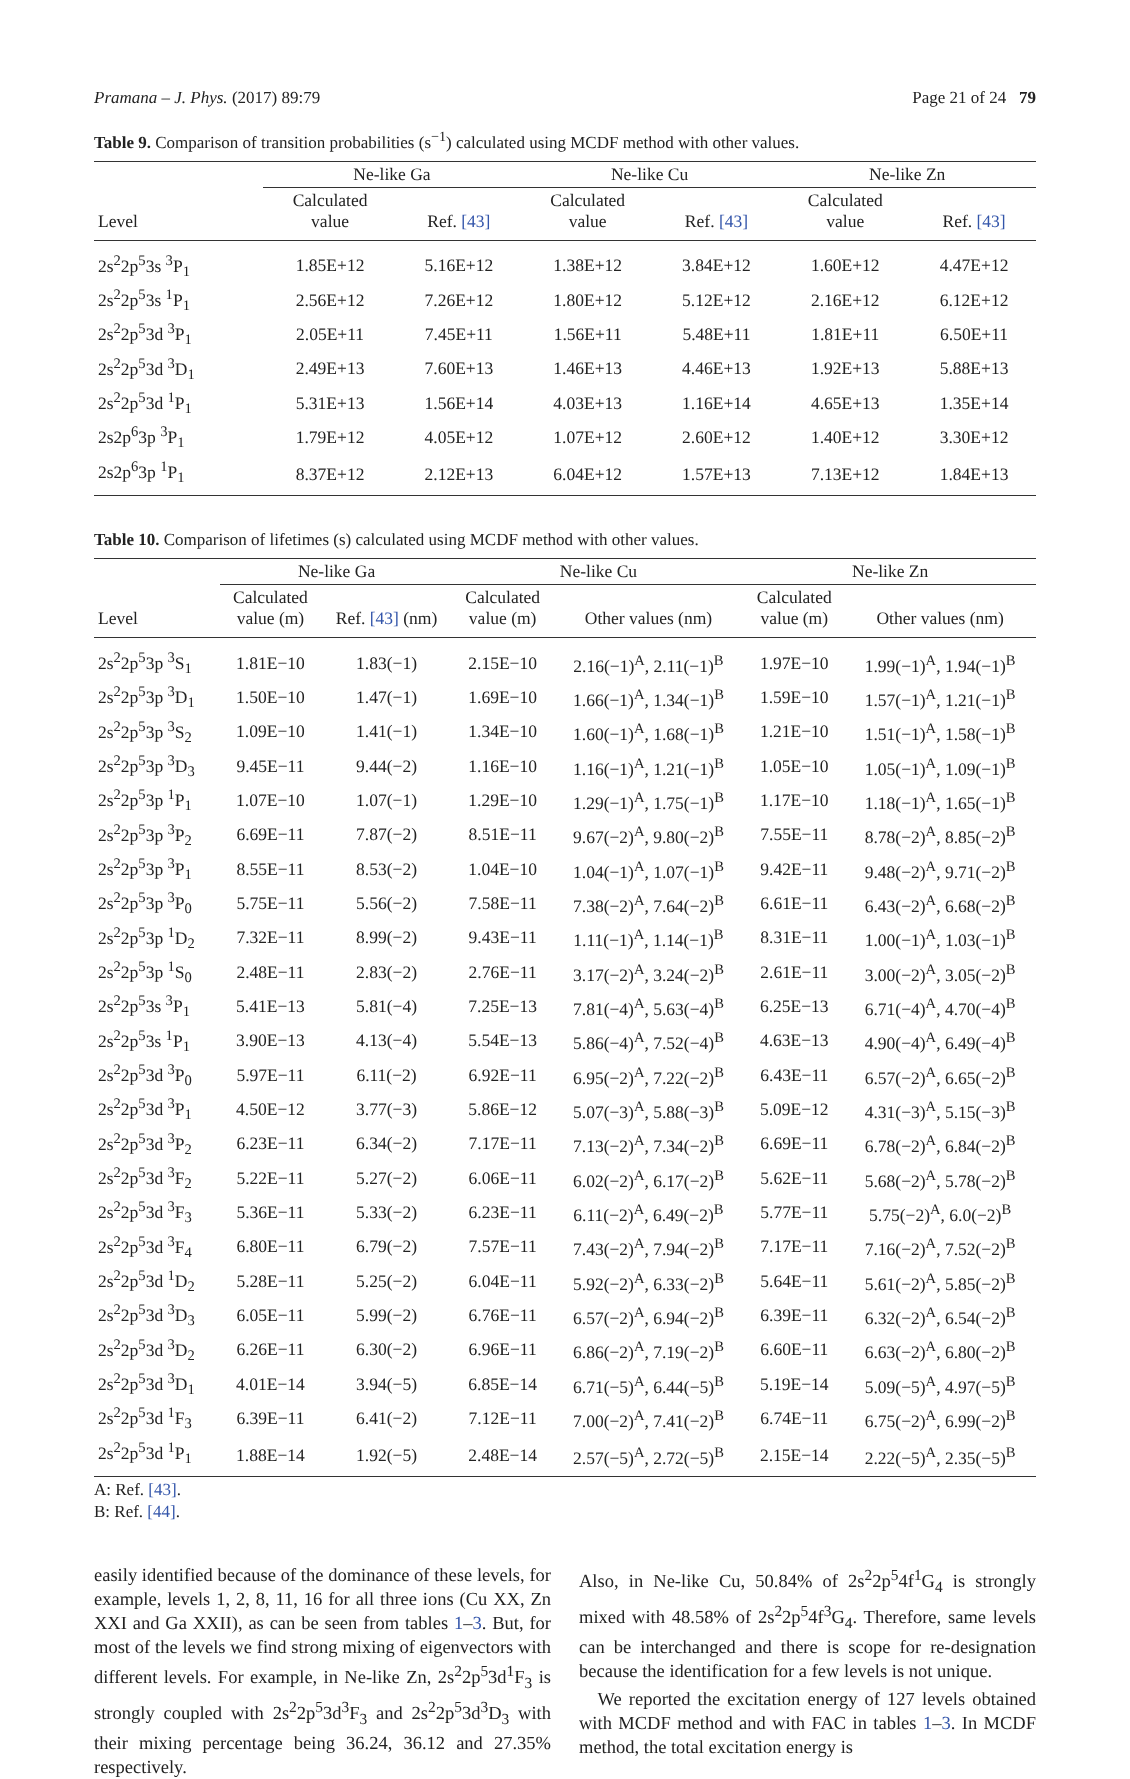Pramana – J. Phys. (2017) 89:79 Page 21 of 24 79
Table 9. Comparison of transition probabilities (s<sup>−1</sup>) calculated using MCDF method with other values.
| | Ne-like Ga | | Ne-like Cu | | Ne-like Zn | |
| --- | --- | --- | --- | --- | --- | --- |
| Level | Calculated value | Ref. [43] | Calculated value | Ref. [43] | Calculated value | Ref. [43] |
| 2s<sup>2</sup>2p<sup>5</sup>3s <sup>3</sup>P<sub>1</sub> | 1.85E+12 | 5.16E+12 | 1.38E+12 | 3.84E+12 | 1.60E+12 | 4.47E+12 |
| 2s<sup>2</sup>2p<sup>5</sup>3s <sup>1</sup>P<sub>1</sub> | 2.56E+12 | 7.26E+12 | 1.80E+12 | 5.12E+12 | 2.16E+12 | 6.12E+12 |
| 2s<sup>2</sup>2p<sup>5</sup>3d <sup>3</sup>P<sub>1</sub> | 2.05E+11 | 7.45E+11 | 1.56E+11 | 5.48E+11 | 1.81E+11 | 6.50E+11 |
| 2s<sup>2</sup>2p<sup>5</sup>3d <sup>3</sup>D<sub>1</sub> | 2.49E+13 | 7.60E+13 | 1.46E+13 | 4.46E+13 | 1.92E+13 | 5.88E+13 |
| 2s<sup>2</sup>2p<sup>5</sup>3d <sup>1</sup>P<sub>1</sub> | 5.31E+13 | 1.56E+14 | 4.03E+13 | 1.16E+14 | 4.65E+13 | 1.35E+14 |
| 2s2p<sup>6</sup>3p <sup>3</sup>P<sub>1</sub> | 1.79E+12 | 4.05E+12 | 1.07E+12 | 2.60E+12 | 1.40E+12 | 3.30E+12 |
| 2s2p<sup>6</sup>3p <sup>1</sup>P<sub>1</sub> | 8.37E+12 | 2.12E+13 | 6.04E+12 | 1.57E+13 | 7.13E+12 | 1.84E+13 |
Table 10. Comparison of lifetimes (s) calculated using MCDF method with other values.
| | Ne-like Ga | | Ne-like Cu | | Ne-like Zn | |
| --- | --- | --- | --- | --- | --- | --- |
| Level | Calculated value (m) | Ref. [43] (nm) | Calculated value (m) | Other values (nm) | Calculated value (m) | Other values (nm) |
| 2s<sup>2</sup>2p<sup>5</sup>3p <sup>3</sup>S<sub>1</sub> | 1.81E−10 | 1.83(−1) | 2.15E−10 | 2.16(−1)<sup>A</sup>, 2.11(−1)<sup>B</sup> | 1.97E−10 | 1.99(−1)<sup>A</sup>, 1.94(−1)<sup>B</sup> |
| 2s<sup>2</sup>2p<sup>5</sup>3p <sup>3</sup>D<sub>1</sub> | 1.50E−10 | 1.47(−1) | 1.69E−10 | 1.66(−1)<sup>A</sup>, 1.34(−1)<sup>B</sup> | 1.59E−10 | 1.57(−1)<sup>A</sup>, 1.21(−1)<sup>B</sup> |
| 2s<sup>2</sup>2p<sup>5</sup>3p <sup>3</sup>S<sub>2</sub> | 1.09E−10 | 1.41(−1) | 1.34E−10 | 1.60(−1)<sup>A</sup>, 1.68(−1)<sup>B</sup> | 1.21E−10 | 1.51(−1)<sup>A</sup>, 1.58(−1)<sup>B</sup> |
| 2s<sup>2</sup>2p<sup>5</sup>3p <sup>3</sup>D<sub>3</sub> | 9.45E−11 | 9.44(−2) | 1.16E−10 | 1.16(−1)<sup>A</sup>, 1.21(−1)<sup>B</sup> | 1.05E−10 | 1.05(−1)<sup>A</sup>, 1.09(−1)<sup>B</sup> |
| 2s<sup>2</sup>2p<sup>5</sup>3p <sup>1</sup>P<sub>1</sub> | 1.07E−10 | 1.07(−1) | 1.29E−10 | 1.29(−1)<sup>A</sup>, 1.75(−1)<sup>B</sup> | 1.17E−10 | 1.18(−1)<sup>A</sup>, 1.65(−1)<sup>B</sup> |
| 2s<sup>2</sup>2p<sup>5</sup>3p <sup>3</sup>P<sub>2</sub> | 6.69E−11 | 7.87(−2) | 8.51E−11 | 9.67(−2)<sup>A</sup>, 9.80(−2)<sup>B</sup> | 7.55E−11 | 8.78(−2)<sup>A</sup>, 8.85(−2)<sup>B</sup> |
| 2s<sup>2</sup>2p<sup>5</sup>3p <sup>3</sup>P<sub>1</sub> | 8.55E−11 | 8.53(−2) | 1.04E−10 | 1.04(−1)<sup>A</sup>, 1.07(−1)<sup>B</sup> | 9.42E−11 | 9.48(−2)<sup>A</sup>, 9.71(−2)<sup>B</sup> |
| 2s<sup>2</sup>2p<sup>5</sup>3p <sup>3</sup>P<sub>0</sub> | 5.75E−11 | 5.56(−2) | 7.58E−11 | 7.38(−2)<sup>A</sup>, 7.64(−2)<sup>B</sup> | 6.61E−11 | 6.43(−2)<sup>A</sup>, 6.68(−2)<sup>B</sup> |
| 2s<sup>2</sup>2p<sup>5</sup>3p <sup>1</sup>D<sub>2</sub> | 7.32E−11 | 8.99(−2) | 9.43E−11 | 1.11(−1)<sup>A</sup>, 1.14(−1)<sup>B</sup> | 8.31E−11 | 1.00(−1)<sup>A</sup>, 1.03(−1)<sup>B</sup> |
| 2s<sup>2</sup>2p<sup>5</sup>3p <sup>1</sup>S<sub>0</sub> | 2.48E−11 | 2.83(−2) | 2.76E−11 | 3.17(−2)<sup>A</sup>, 3.24(−2)<sup>B</sup> | 2.61E−11 | 3.00(−2)<sup>A</sup>, 3.05(−2)<sup>B</sup> |
| 2s<sup>2</sup>2p<sup>5</sup>3s <sup>3</sup>P<sub>1</sub> | 5.41E−13 | 5.81(−4) | 7.25E−13 | 7.81(−4)<sup>A</sup>, 5.63(−4)<sup>B</sup> | 6.25E−13 | 6.71(−4)<sup>A</sup>, 4.70(−4)<sup>B</sup> |
| 2s<sup>2</sup>2p<sup>5</sup>3s <sup>1</sup>P<sub>1</sub> | 3.90E−13 | 4.13(−4) | 5.54E−13 | 5.86(−4)<sup>A</sup>, 7.52(−4)<sup>B</sup> | 4.63E−13 | 4.90(−4)<sup>A</sup>, 6.49(−4)<sup>B</sup> |
| 2s<sup>2</sup>2p<sup>5</sup>3d <sup>3</sup>P<sub>0</sub> | 5.97E−11 | 6.11(−2) | 6.92E−11 | 6.95(−2)<sup>A</sup>, 7.22(−2)<sup>B</sup> | 6.43E−11 | 6.57(−2)<sup>A</sup>, 6.65(−2)<sup>B</sup> |
| 2s<sup>2</sup>2p<sup>5</sup>3d <sup>3</sup>P<sub>1</sub> | 4.50E−12 | 3.77(−3) | 5.86E−12 | 5.07(−3)<sup>A</sup>, 5.88(−3)<sup>B</sup> | 5.09E−12 | 4.31(−3)<sup>A</sup>, 5.15(−3)<sup>B</sup> |
| 2s<sup>2</sup>2p<sup>5</sup>3d <sup>3</sup>P<sub>2</sub> | 6.23E−11 | 6.34(−2) | 7.17E−11 | 7.13(−2)<sup>A</sup>, 7.34(−2)<sup>B</sup> | 6.69E−11 | 6.78(−2)<sup>A</sup>, 6.84(−2)<sup>B</sup> |
| 2s<sup>2</sup>2p<sup>5</sup>3d <sup>3</sup>F<sub>2</sub> | 5.22E−11 | 5.27(−2) | 6.06E−11 | 6.02(−2)<sup>A</sup>, 6.17(−2)<sup>B</sup> | 5.62E−11 | 5.68(−2)<sup>A</sup>, 5.78(−2)<sup>B</sup> |
| 2s<sup>2</sup>2p<sup>5</sup>3d <sup>3</sup>F<sub>3</sub> | 5.36E−11 | 5.33(−2) | 6.23E−11 | 6.11(−2)<sup>A</sup>, 6.49(−2)<sup>B</sup> | 5.77E−11 | 5.75(−2)<sup>A</sup>, 6.0(−2)<sup>B</sup> |
| 2s<sup>2</sup>2p<sup>5</sup>3d <sup>3</sup>F<sub>4</sub> | 6.80E−11 | 6.79(−2) | 7.57E−11 | 7.43(−2)<sup>A</sup>, 7.94(−2)<sup>B</sup> | 7.17E−11 | 7.16(−2)<sup>A</sup>, 7.52(−2)<sup>B</sup> |
| 2s<sup>2</sup>2p<sup>5</sup>3d <sup>1</sup>D<sub>2</sub> | 5.28E−11 | 5.25(−2) | 6.04E−11 | 5.92(−2)<sup>A</sup>, 6.33(−2)<sup>B</sup> | 5.64E−11 | 5.61(−2)<sup>A</sup>, 5.85(−2)<sup>B</sup> |
| 2s<sup>2</sup>2p<sup>5</sup>3d <sup>3</sup>D<sub>3</sub> | 6.05E−11 | 5.99(−2) | 6.76E−11 | 6.57(−2)<sup>A</sup>, 6.94(−2)<sup>B</sup> | 6.39E−11 | 6.32(−2)<sup>A</sup>, 6.54(−2)<sup>B</sup> |
| 2s<sup>2</sup>2p<sup>5</sup>3d <sup>3</sup>D<sub>2</sub> | 6.26E−11 | 6.30(−2) | 6.96E−11 | 6.86(−2)<sup>A</sup>, 7.19(−2)<sup>B</sup> | 6.60E−11 | 6.63(−2)<sup>A</sup>, 6.80(−2)<sup>B</sup> |
| 2s<sup>2</sup>2p<sup>5</sup>3d <sup>3</sup>D<sub>1</sub> | 4.01E−14 | 3.94(−5) | 6.85E−14 | 6.71(−5)<sup>A</sup>, 6.44(−5)<sup>B</sup> | 5.19E−14 | 5.09(−5)<sup>A</sup>, 4.97(−5)<sup>B</sup> |
| 2s<sup>2</sup>2p<sup>5</sup>3d <sup>1</sup>F<sub>3</sub> | 6.39E−11 | 6.41(−2) | 7.12E−11 | 7.00(−2)<sup>A</sup>, 7.41(−2)<sup>B</sup> | 6.74E−11 | 6.75(−2)<sup>A</sup>, 6.99(−2)<sup>B</sup> |
| 2s<sup>2</sup>2p<sup>5</sup>3d <sup>1</sup>P<sub>1</sub> | 1.88E−14 | 1.92(−5) | 2.48E−14 | 2.57(−5)<sup>A</sup>, 2.72(−5)<sup>B</sup> | 2.15E−14 | 2.22(−5)<sup>A</sup>, 2.35(−5)<sup>B</sup> |
A: Ref. [43].
B: Ref. [44].
easily identified because of the dominance of these levels, for example, levels 1, 2, 8, 11, 16 for all three ions (Cu XX, Zn XXI and Ga XXII), as can be seen from tables 1–3. But, for most of the levels we find strong mixing of eigenvectors with different levels. For example, in Ne-like Zn, 2s<sup>2</sup>2p<sup>5</sup>3d<sup>1</sup>F<sub>3</sub> is strongly coupled with 2s<sup>2</sup>2p<sup>5</sup>3d<sup>3</sup>F<sub>3</sub> and 2s<sup>2</sup>2p<sup>5</sup>3d<sup>3</sup>D<sub>3</sub> with their mixing percentage being 36.24, 36.12 and 27.35% respectively.
Also, in Ne-like Cu, 50.84% of 2s<sup>2</sup>2p<sup>5</sup>4f<sup>1</sup>G<sub>4</sub> is strongly mixed with 48.58% of 2s<sup>2</sup>2p<sup>5</sup>4f<sup>3</sup>G<sub>4</sub>. Therefore, same levels can be interchanged and there is scope for re-designation because the identification for a few levels is not unique.
We reported the excitation energy of 127 levels obtained with MCDF method and with FAC in tables 1–3. In MCDF method, the total excitation energy is